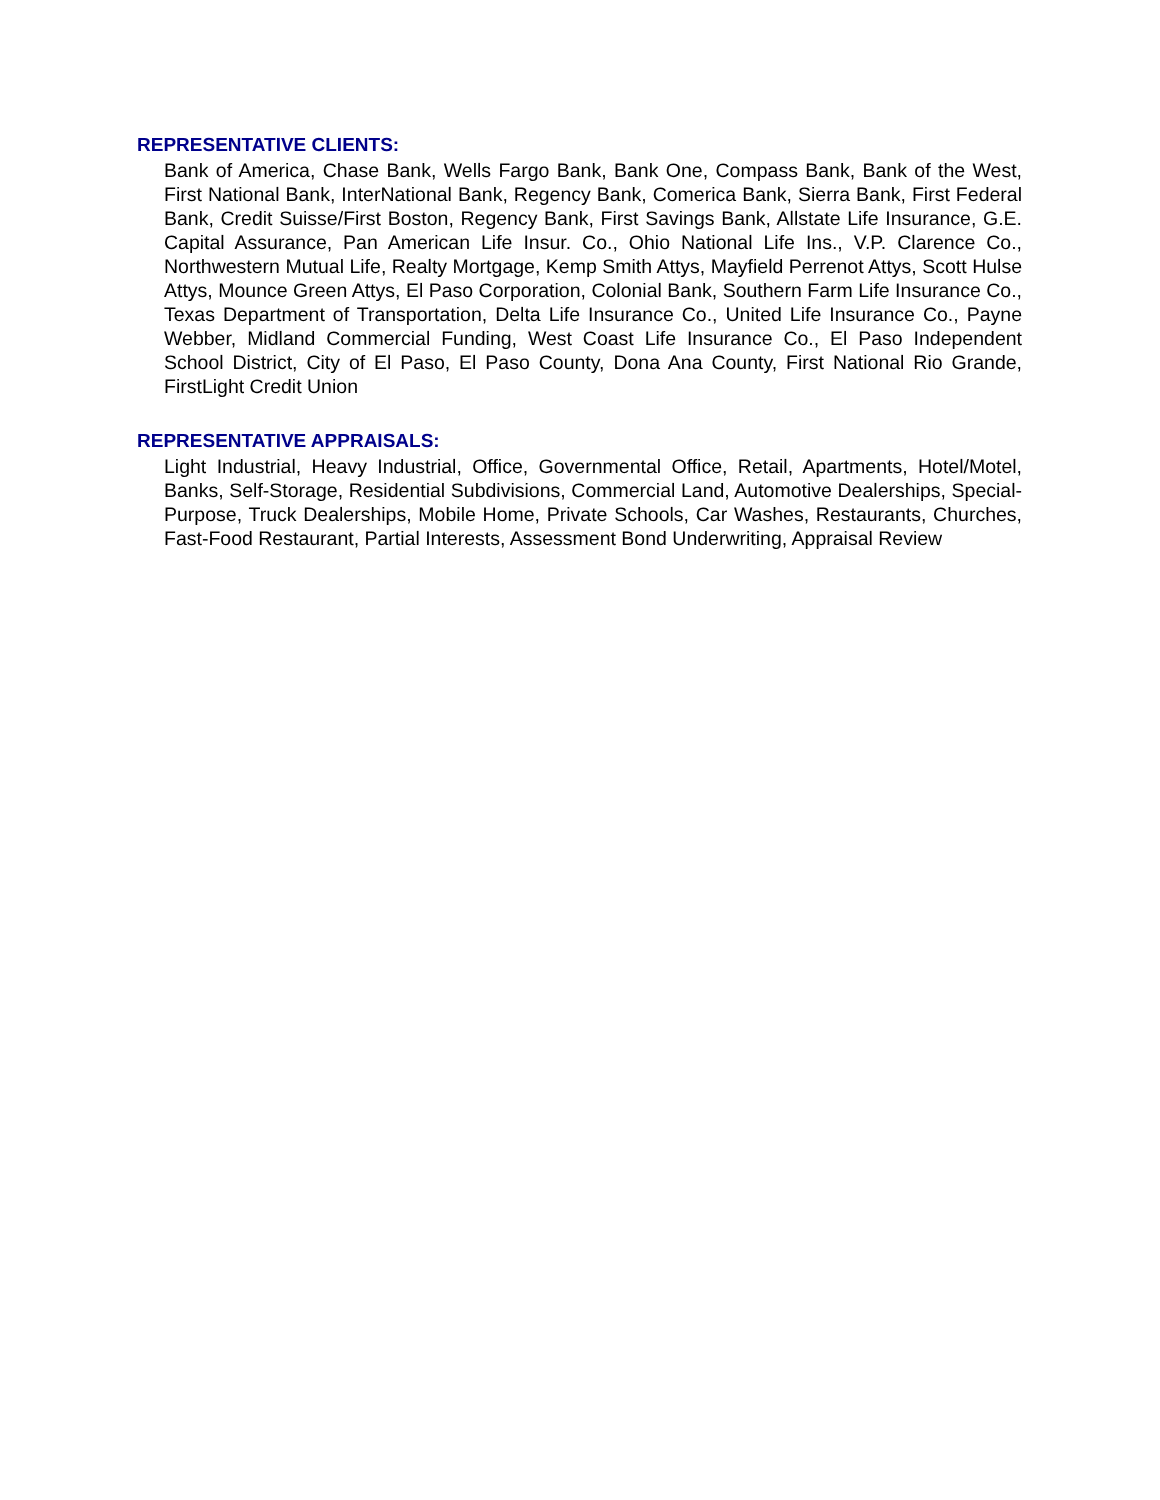REPRESENTATIVE CLIENTS:
Bank of America, Chase Bank, Wells Fargo Bank, Bank One, Compass Bank, Bank of the West, First National Bank, InterNational Bank, Regency Bank, Comerica Bank, Sierra Bank, First Federal Bank, Credit Suisse/First Boston, Regency Bank, First Savings Bank, Allstate Life Insurance, G.E. Capital Assurance, Pan American Life Insur. Co., Ohio National Life Ins., V.P. Clarence Co., Northwestern Mutual Life, Realty Mortgage, Kemp Smith Attys, Mayfield Perrenot Attys, Scott Hulse Attys, Mounce Green Attys, El Paso Corporation, Colonial Bank, Southern Farm Life Insurance Co., Texas Department of Transportation, Delta Life Insurance Co., United Life Insurance Co., Payne Webber, Midland Commercial Funding, West Coast Life Insurance Co., El Paso Independent School District, City of El Paso, El Paso County, Dona Ana County, First National Rio Grande, FirstLight Credit Union
REPRESENTATIVE APPRAISALS:
Light Industrial, Heavy Industrial, Office, Governmental Office, Retail, Apartments, Hotel/Motel, Banks, Self-Storage, Residential Subdivisions, Commercial Land, Automotive Dealerships, Special-Purpose, Truck Dealerships, Mobile Home, Private Schools, Car Washes, Restaurants, Churches, Fast-Food Restaurant, Partial Interests, Assessment Bond Underwriting, Appraisal Review